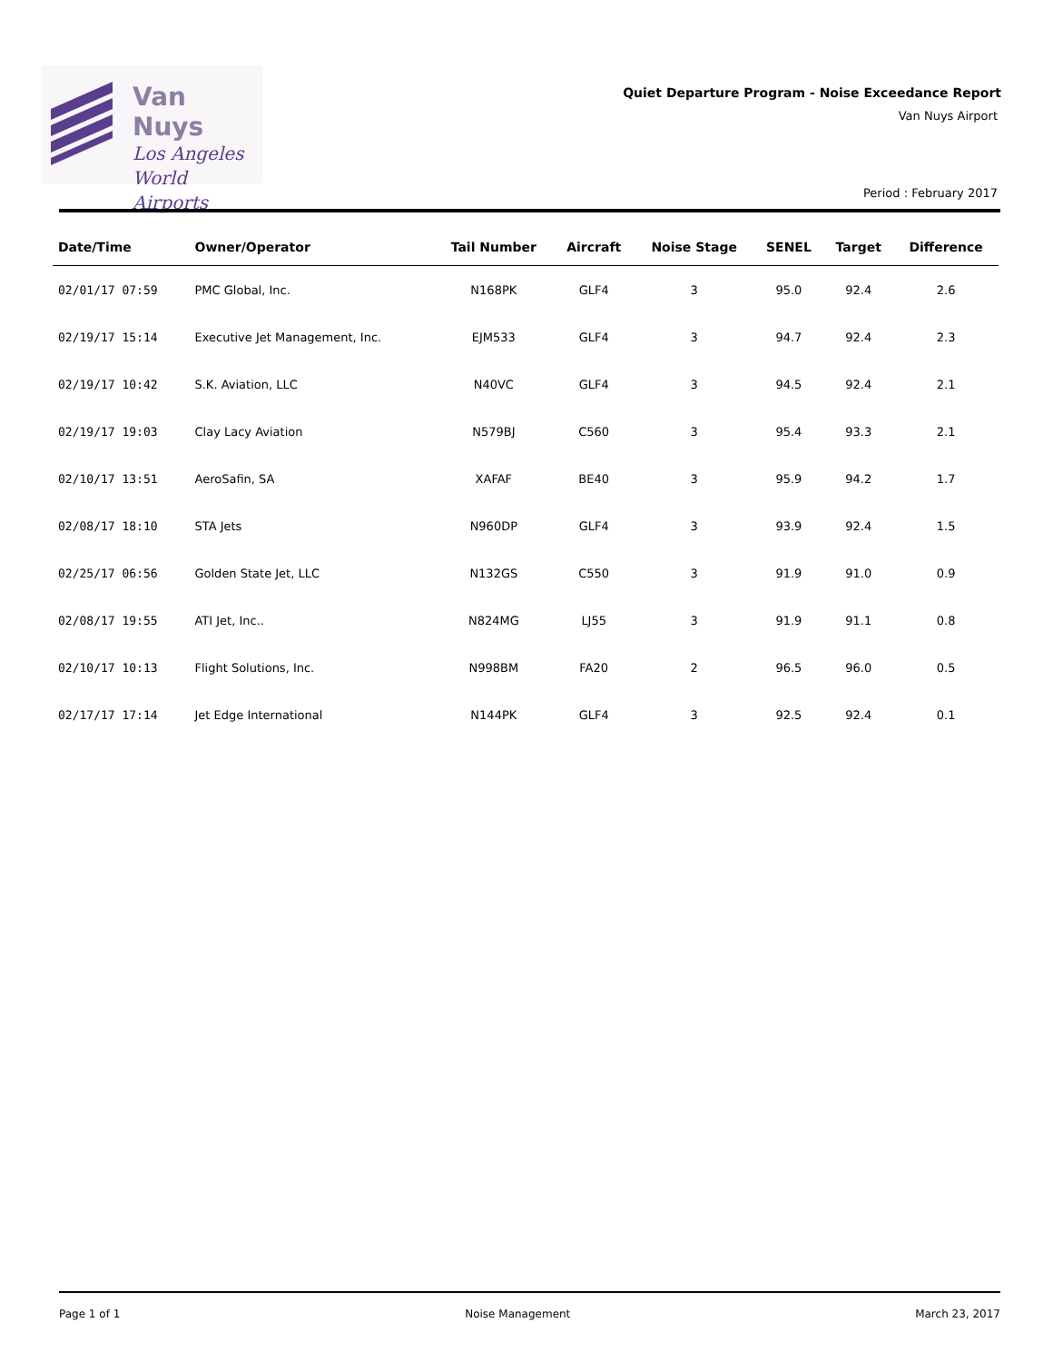Van Nuys
Los Angeles
World Airports
Quiet Departure Program - Noise Exceedance Report
Van Nuys Airport
Period : February 2017
| Date/Time | Owner/Operator | Tail Number | Aircraft | Noise Stage | SENEL | Target | Difference |
| --- | --- | --- | --- | --- | --- | --- | --- |
| 02/01/17 07:59 | PMC Global, Inc. | N168PK | GLF4 | 3 | 95.0 | 92.4 | 2.6 |
| 02/19/17 15:14 | Executive Jet Management, Inc. | EJM533 | GLF4 | 3 | 94.7 | 92.4 | 2.3 |
| 02/19/17 10:42 | S.K. Aviation, LLC | N40VC | GLF4 | 3 | 94.5 | 92.4 | 2.1 |
| 02/19/17 19:03 | Clay Lacy Aviation | N579BJ | C560 | 3 | 95.4 | 93.3 | 2.1 |
| 02/10/17 13:51 | AeroSafin, SA | XAFAF | BE40 | 3 | 95.9 | 94.2 | 1.7 |
| 02/08/17 18:10 | STA Jets | N960DP | GLF4 | 3 | 93.9 | 92.4 | 1.5 |
| 02/25/17 06:56 | Golden State Jet, LLC | N132GS | C550 | 3 | 91.9 | 91.0 | 0.9 |
| 02/08/17 19:55 | ATI Jet, Inc.. | N824MG | LJ55 | 3 | 91.9 | 91.1 | 0.8 |
| 02/10/17 10:13 | Flight Solutions, Inc. | N998BM | FA20 | 2 | 96.5 | 96.0 | 0.5 |
| 02/17/17 17:14 | Jet Edge International | N144PK | GLF4 | 3 | 92.5 | 92.4 | 0.1 |
Page 1 of 1 Noise Management March 23, 2017